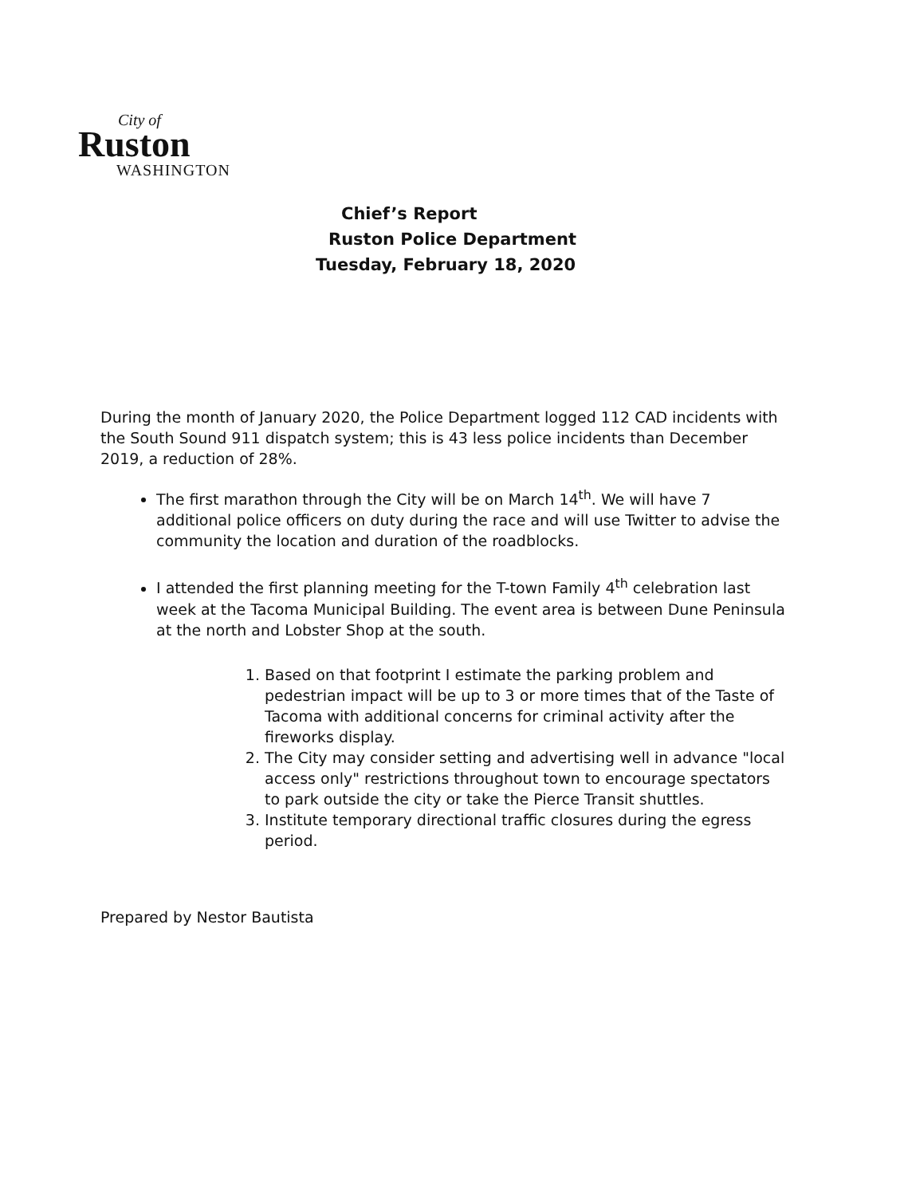City of
Ruston
WASHINGTON
Chief’s Report
Ruston Police Department
Tuesday, February 18, 2020
During the month of January 2020, the Police Department logged 112 CAD incidents with the South Sound 911 dispatch system; this is 43 less police incidents than December 2019, a reduction of 28%.
The first marathon through the City will be on March 14<sup>th</sup>. We will have 7 additional police officers on duty during the race and will use Twitter to advise the community the location and duration of the roadblocks.
I attended the first planning meeting for the T-town Family 4<sup>th</sup> celebration last week at the Tacoma Municipal Building. The event area is between Dune Peninsula at the north and Lobster Shop at the south.
1. Based on that footprint I estimate the parking problem and pedestrian impact will be up to 3 or more times that of the Taste of Tacoma with additional concerns for criminal activity after the fireworks display.
2. The City may consider setting and advertising well in advance "local access only" restrictions throughout town to encourage spectators to park outside the city or take the Pierce Transit shuttles.
3. Institute temporary directional traffic closures during the egress period.
Prepared by Nestor Bautista